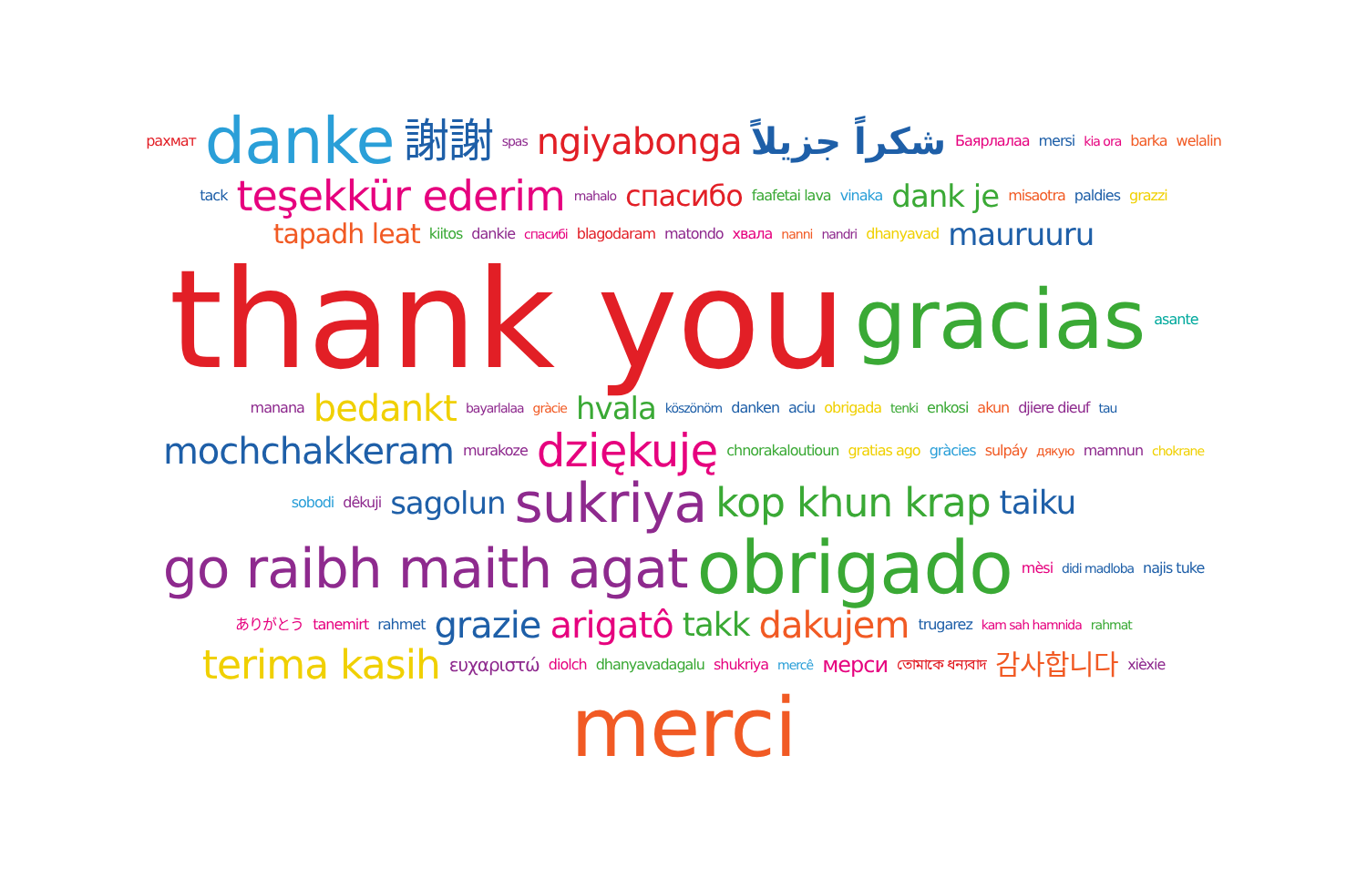рахмат danke 謝謝 spas ngiyabonga شكراً جزيلاً Баярлалаа mersi kia ora barka welalin tack teşekkür ederim mahalo спасибо faafetai lava vinaka dank je misaotra paldies grazzi tapadh leat kiitos dankie спасибі blagodaram matondo хвала nanni nandri dhanyavad mauruuru thank you gracias asante manana bedankt bayarlalaa gràcie hvala köszönöm danken aciu obrigada tenki enkosi akun djiere dieuf tau mochchakkeram murakoze dziękuję chnorakaloutioun gratias ago gràcies sulpáy дякую mamnun chokrane sobodi dêkuji sagolun sukriya kop khun krap taiku go raibh maith agat obrigado mèsi didi madloba najis tuke ありがとう tanemirt rahmet grazie arigatô takk dakujem trugarez kam sah hamnida rahmat terima kasih ευχαριστώ diolch dhanyavadagalu shukriya mercê мерси তোমাকে ধন্যবাদ 감사합니다 xièxie merci